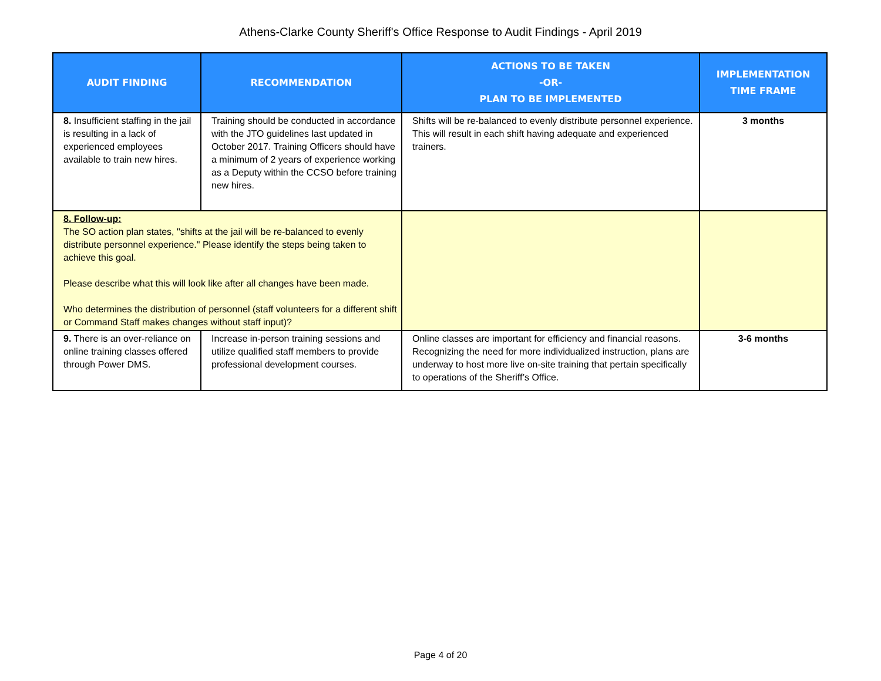Athens-Clarke County Sheriff's Office Response to Audit Findings - April 2019
| AUDIT FINDING | RECOMMENDATION | ACTIONS TO BE TAKEN -OR- PLAN TO BE IMPLEMENTED | IMPLEMENTATION TIME FRAME |
| --- | --- | --- | --- |
| 8. Insufficient staffing in the jail is resulting in a lack of experienced employees available to train new hires. | Training should be conducted in accordance with the JTO guidelines last updated in October 2017. Training Officers should have a minimum of 2 years of experience working as a Deputy within the CCSO before training new hires. | Shifts will be re-balanced to evenly distribute personnel experience. This will result in each shift having adequate and experienced trainers. | 3 months |
| 8. Follow-up: The SO action plan states, "shifts at the jail will be re-balanced to evenly distribute personnel experience." Please identify the steps being taken to achieve this goal. Please describe what this will look like after all changes have been made. Who determines the distribution of personnel (staff volunteers for a different shift or Command Staff makes changes without staff input)? | | | |
| 9. There is an over-reliance on online training classes offered through Power DMS. | Increase in-person training sessions and utilize qualified staff members to provide professional development courses. | Online classes are important for efficiency and financial reasons. Recognizing the need for more individualized instruction, plans are underway to host more live on-site training that pertain specifically to operations of the Sheriff’s Office. | 3-6 months |
Page 4 of 20